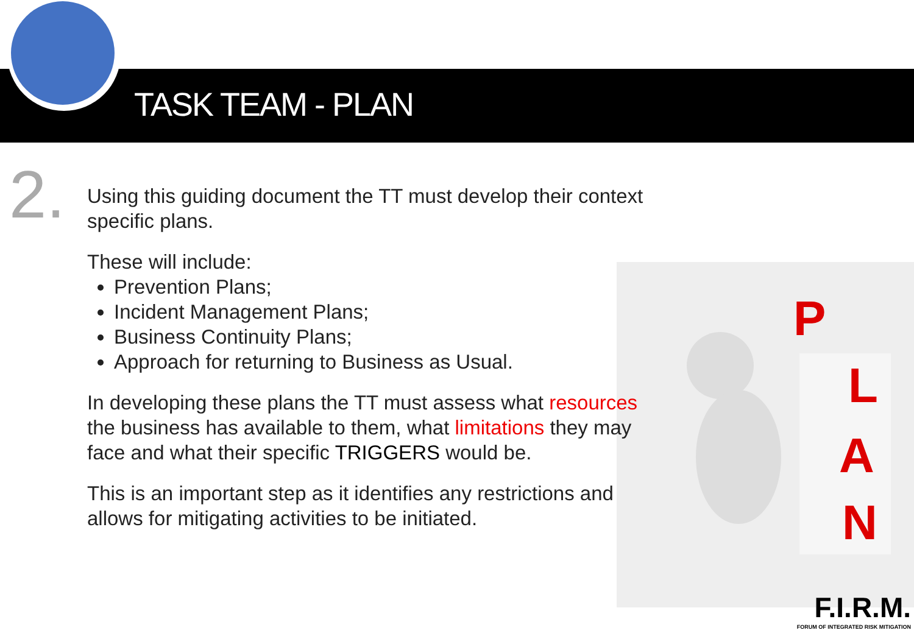TASK TEAM - PLAN
2.
P
L
A
N
Using this guiding document the TT must develop their context specific plans.
These will include:
Prevention Plans;
Incident Management Plans;
Business Continuity Plans;
Approach for returning to Business as Usual.
In developing these plans the TT must assess what resources the business has available to them, what limitations they may face and what their specific TRIGGERS would be.
This is an important step as it identifies any restrictions and allows for mitigating activities to be initiated.
F.I.R.M.
FORUM OF INTEGRATED RISK MITIGATION